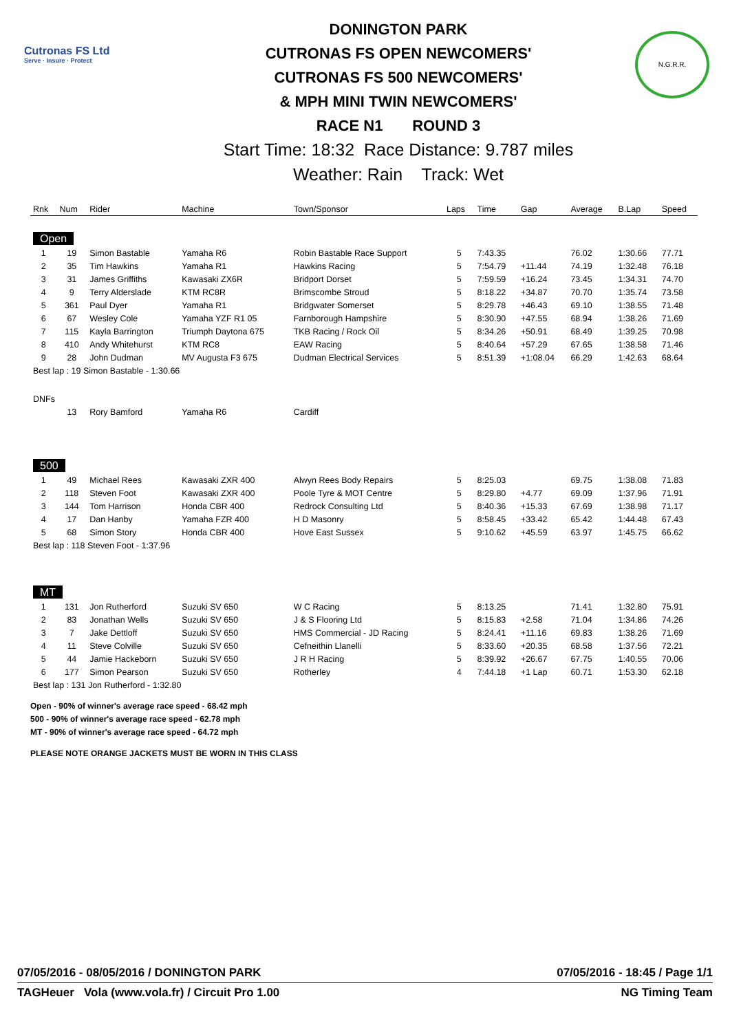Cutronas FS Ltd
Serve · Insure · Protect
DONINGTON PARK
CUTRONAS FS OPEN NEWCOMERS'
CUTRONAS FS 500 NEWCOMERS'
& MPH MINI TWIN NEWCOMERS'
RACE N1 ROUND 3
Start Time: 18:32 Race Distance: 9.787 miles
Weather: Rain Track: Wet
N.G.R.R.
| Rnk | Num | Rider | Machine | Town/Sponsor | Laps | Time | Gap | Average | B.Lap | Speed |
| --- | --- | --- | --- | --- | --- | --- | --- | --- | --- | --- |
| Open | | | | | | | | | | |
| 1 | 19 | Simon Bastable | Yamaha R6 | Robin Bastable Race Support | 5 | 7:43.35 | | 76.02 | 1:30.66 | 77.71 |
| 2 | 35 | Tim Hawkins | Yamaha R1 | Hawkins Racing | 5 | 7:54.79 | +11.44 | 74.19 | 1:32.48 | 76.18 |
| 3 | 31 | James Griffiths | Kawasaki ZX6R | Bridport Dorset | 5 | 7:59.59 | +16.24 | 73.45 | 1:34.31 | 74.70 |
| 4 | 9 | Terry Alderslade | KTM RC8R | Brimscombe Stroud | 5 | 8:18.22 | +34.87 | 70.70 | 1:35.74 | 73.58 |
| 5 | 361 | Paul Dyer | Yamaha R1 | Bridgwater Somerset | 5 | 8:29.78 | +46.43 | 69.10 | 1:38.55 | 71.48 |
| 6 | 67 | Wesley Cole | Yamaha YZF R1 05 | Farnborough Hampshire | 5 | 8:30.90 | +47.55 | 68.94 | 1:38.26 | 71.69 |
| 7 | 115 | Kayla Barrington | Triumph Daytona 675 | TKB Racing / Rock Oil | 5 | 8:34.26 | +50.91 | 68.49 | 1:39.25 | 70.98 |
| 8 | 410 | Andy Whitehurst | KTM RC8 | EAW Racing | 5 | 8:40.64 | +57.29 | 67.65 | 1:38.58 | 71.46 |
| 9 | 28 | John Dudman | MV Augusta F3 675 | Dudman Electrical Services | 5 | 8:51.39 | +1:08.04 | 66.29 | 1:42.63 | 68.64 |
| Best lap : 19 Simon Bastable - 1:30.66 | | | | | | | | | | |
| DNFs | | | | | | | | | | |
| | 13 | Rory Bamford | Yamaha R6 | Cardiff | | | | | | |
| 500 | | | | | | | | | | |
| 1 | 49 | Michael Rees | Kawasaki ZXR 400 | Alwyn Rees Body Repairs | 5 | 8:25.03 | | 69.75 | 1:38.08 | 71.83 |
| 2 | 118 | Steven Foot | Kawasaki ZXR 400 | Poole Tyre & MOT Centre | 5 | 8:29.80 | +4.77 | 69.09 | 1:37.96 | 71.91 |
| 3 | 144 | Tom Harrison | Honda CBR 400 | Redrock Consulting Ltd | 5 | 8:40.36 | +15.33 | 67.69 | 1:38.98 | 71.17 |
| 4 | 17 | Dan Hanby | Yamaha FZR 400 | H D Masonry | 5 | 8:58.45 | +33.42 | 65.42 | 1:44.48 | 67.43 |
| 5 | 68 | Simon Story | Honda CBR 400 | Hove East Sussex | 5 | 9:10.62 | +45.59 | 63.97 | 1:45.75 | 66.62 |
| Best lap : 118 Steven Foot - 1:37.96 | | | | | | | | | | |
| MT | | | | | | | | | | |
| 1 | 131 | Jon Rutherford | Suzuki SV 650 | W C Racing | 5 | 8:13.25 | | 71.41 | 1:32.80 | 75.91 |
| 2 | 83 | Jonathan Wells | Suzuki SV 650 | J & S Flooring Ltd | 5 | 8:15.83 | +2.58 | 71.04 | 1:34.86 | 74.26 |
| 3 | 7 | Jake Dettloff | Suzuki SV 650 | HMS Commercial - JD Racing | 5 | 8:24.41 | +11.16 | 69.83 | 1:38.26 | 71.69 |
| 4 | 11 | Steve Colville | Suzuki SV 650 | Cefneithin Llanelli | 5 | 8:33.60 | +20.35 | 68.58 | 1:37.56 | 72.21 |
| 5 | 44 | Jamie Hackeborn | Suzuki SV 650 | J R H Racing | 5 | 8:39.92 | +26.67 | 67.75 | 1:40.55 | 70.06 |
| 6 | 177 | Simon Pearson | Suzuki SV 650 | Rotherley | 4 | 7:44.18 | +1 Lap | 60.71 | 1:53.30 | 62.18 |
| Best lap : 131 Jon Rutherford - 1:32.80 | | | | | | | | | | |
Open - 90% of winner's average race speed - 68.42 mph
500 - 90% of winner's average race speed - 62.78 mph
MT - 90% of winner's average race speed - 64.72 mph
PLEASE NOTE ORANGE JACKETS MUST BE WORN IN THIS CLASS
07/05/2016 - 08/05/2016 / DONINGTON PARK 07/05/2016 - 18:45 / Page 1/1
TAGHeuer Vola (www.vola.fr) / Circuit Pro 1.00 NG Timing Team